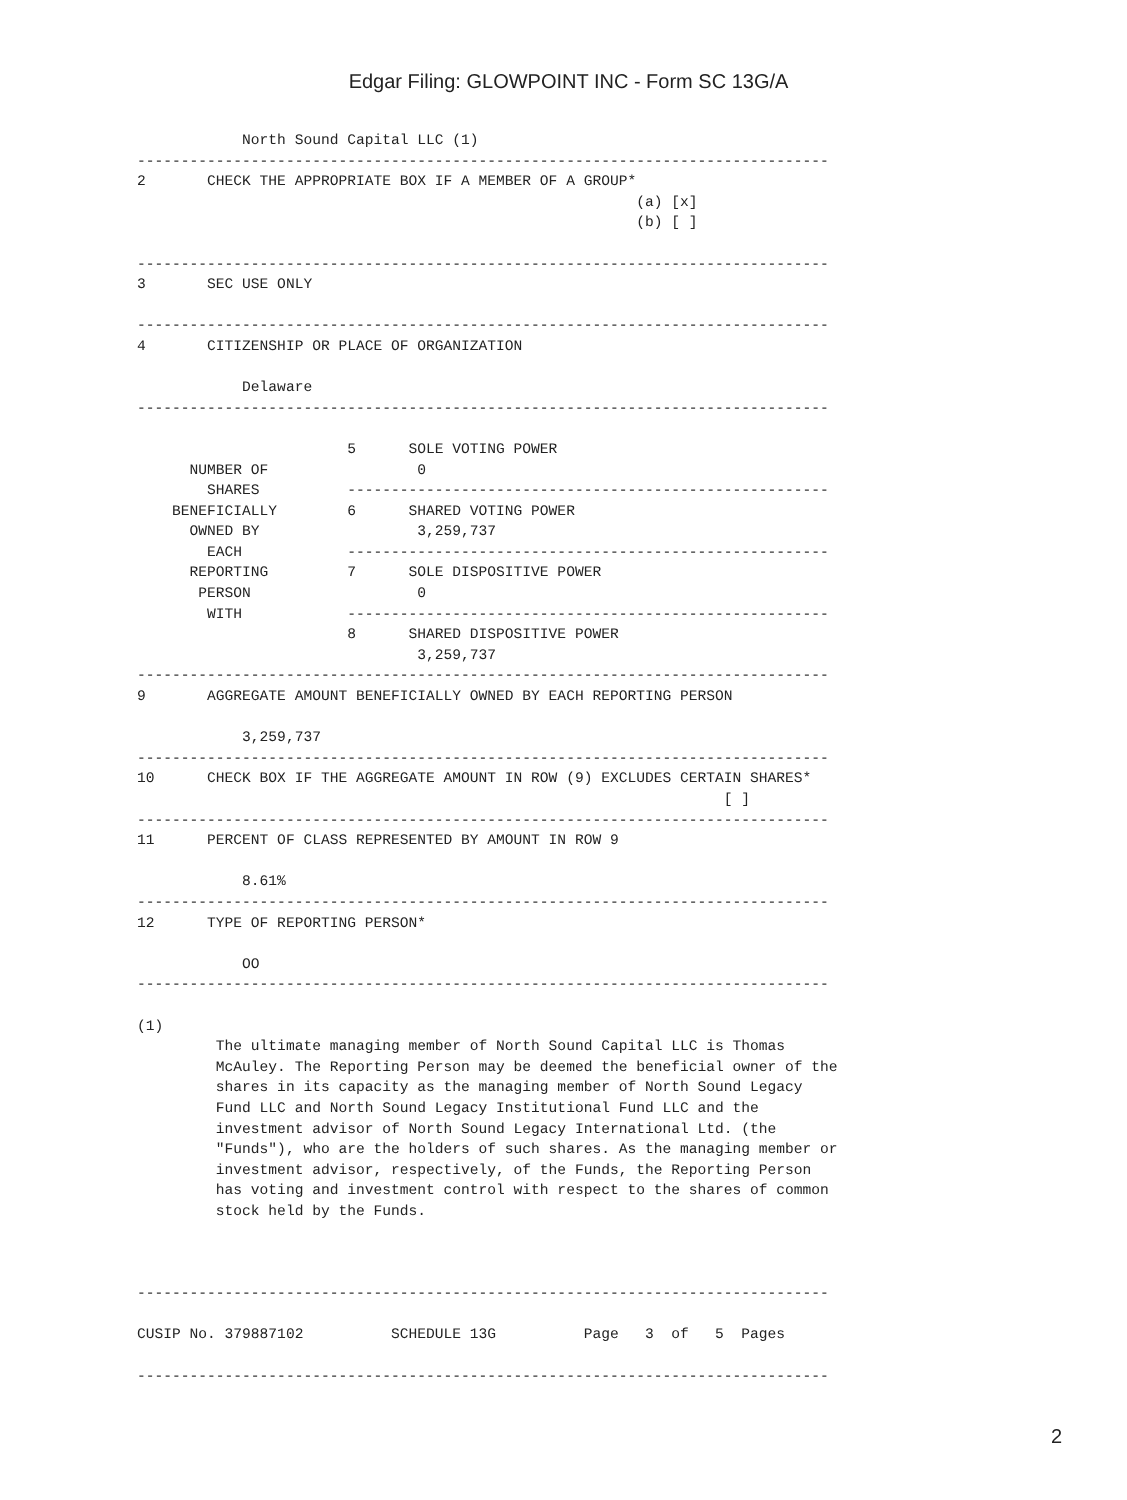Edgar Filing: GLOWPOINT INC - Form SC 13G/A
            North Sound Capital LLC (1)
-------------------------------------------------------------------------------
2       CHECK THE APPROPRIATE BOX IF A MEMBER OF A GROUP*
                                                         (a) [x]
                                                         (b) [ ]

-------------------------------------------------------------------------------
3       SEC USE ONLY

-------------------------------------------------------------------------------
4       CITIZENSHIP OR PLACE OF ORGANIZATION

            Delaware
-------------------------------------------------------------------------------

                        5      SOLE VOTING POWER
      NUMBER OF                 0
        SHARES          -------------------------------------------------------
    BENEFICIALLY        6      SHARED VOTING POWER
      OWNED BY                  3,259,737
        EACH            -------------------------------------------------------
      REPORTING         7      SOLE DISPOSITIVE POWER
       PERSON                   0
        WITH            -------------------------------------------------------
                        8      SHARED DISPOSITIVE POWER
                                3,259,737
-------------------------------------------------------------------------------
9       AGGREGATE AMOUNT BENEFICIALLY OWNED BY EACH REPORTING PERSON

            3,259,737
-------------------------------------------------------------------------------
10      CHECK BOX IF THE AGGREGATE AMOUNT IN ROW (9) EXCLUDES CERTAIN SHARES*
                                                                   [ ]
-------------------------------------------------------------------------------
11      PERCENT OF CLASS REPRESENTED BY AMOUNT IN ROW 9

            8.61%
-------------------------------------------------------------------------------
12      TYPE OF REPORTING PERSON*

            OO
-------------------------------------------------------------------------------

(1)
         The ultimate managing member of North Sound Capital LLC is Thomas
         McAuley. The Reporting Person may be deemed the beneficial owner of the
         shares in its capacity as the managing member of North Sound Legacy
         Fund LLC and North Sound Legacy Institutional Fund LLC and the
         investment advisor of North Sound Legacy International Ltd. (the
         "Funds"), who are the holders of such shares. As the managing member or
         investment advisor, respectively, of the Funds, the Reporting Person
         has voting and investment control with respect to the shares of common
         stock held by the Funds.



-------------------------------------------------------------------------------

CUSIP No. 379887102          SCHEDULE 13G          Page   3  of   5  Pages

-------------------------------------------------------------------------------
2